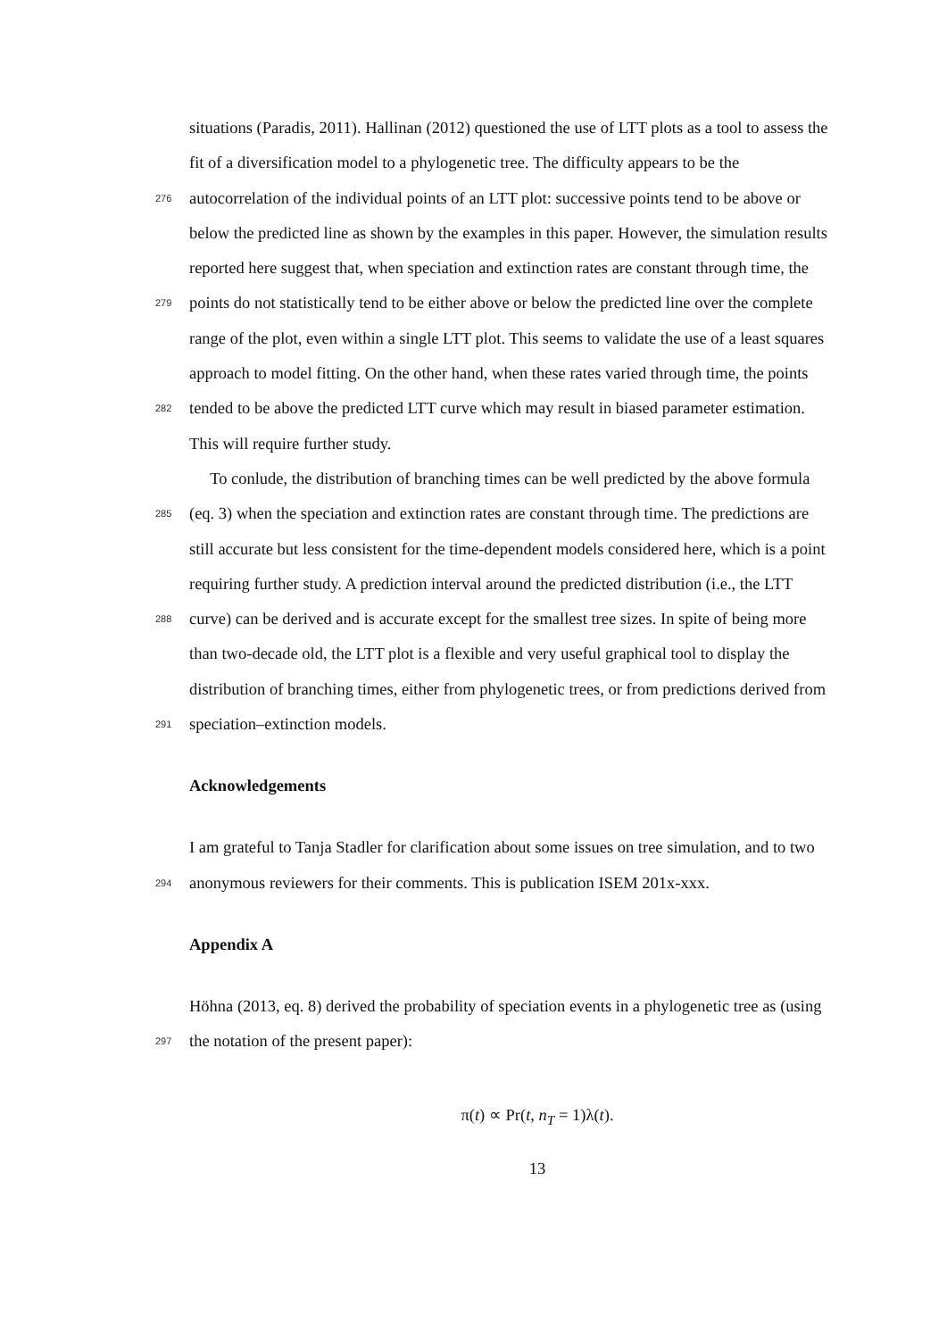situations (Paradis, 2011). Hallinan (2012) questioned the use of LTT plots as a tool to assess the
fit of a diversification model to a phylogenetic tree. The difficulty appears to be the
276 autocorrelation of the individual points of an LTT plot: successive points tend to be above or
below the predicted line as shown by the examples in this paper. However, the simulation results
reported here suggest that, when speciation and extinction rates are constant through time, the
279 points do not statistically tend to be either above or below the predicted line over the complete
range of the plot, even within a single LTT plot. This seems to validate the use of a least squares
approach to model fitting. On the other hand, when these rates varied through time, the points
282 tended to be above the predicted LTT curve which may result in biased parameter estimation.
This will require further study.
To conlude, the distribution of branching times can be well predicted by the above formula
285 (eq. 3) when the speciation and extinction rates are constant through time. The predictions are
still accurate but less consistent for the time-dependent models considered here, which is a point
requiring further study. A prediction interval around the predicted distribution (i.e., the LTT
288 curve) can be derived and is accurate except for the smallest tree sizes. In spite of being more
than two-decade old, the LTT plot is a flexible and very useful graphical tool to display the
distribution of branching times, either from phylogenetic trees, or from predictions derived from
291 speciation–extinction models.
Acknowledgements
I am grateful to Tanja Stadler for clarification about some issues on tree simulation, and to two
294 anonymous reviewers for their comments. This is publication ISEM 201x-xxx.
Appendix A
Höhna (2013, eq. 8) derived the probability of speciation events in a phylogenetic tree as (using
297 the notation of the present paper):
π(t) ∝ Pr(t, n<sub>T</sub> = 1)λ(t).
13